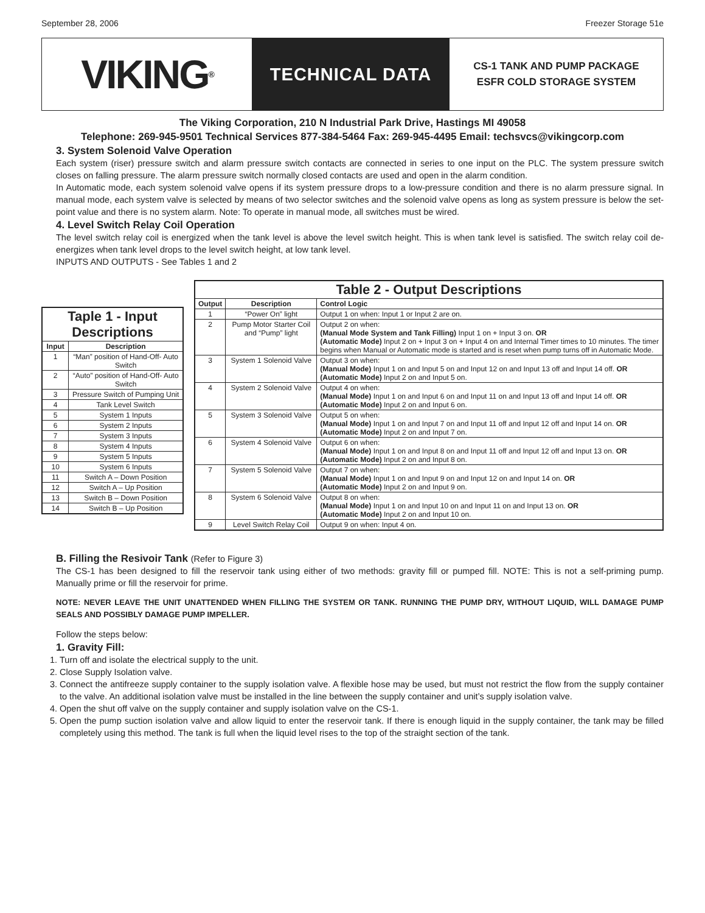September 28, 2006 Freezer Storage 51e
VIKING<sup>®</sup>
TECHNICAL DATA
CS-1 TANK AND PUMP PACKAGE
ESFR COLD STORAGE SYSTEM
The Viking Corporation, 210 N Industrial Park Drive, Hastings MI 49058
Telephone: 269-945-9501 Technical Services 877-384-5464 Fax: 269-945-4495 Email: techsvcs@vikingcorp.com
3. System Solenoid Valve Operation
Each system (riser) pressure switch and alarm pressure switch contacts are connected in series to one input on the PLC. The system pressure switch closes on falling pressure. The alarm pressure switch normally closed contacts are used and open in the alarm condition.
In Automatic mode, each system solenoid valve opens if its system pressure drops to a low-pressure condition and there is no alarm pressure signal. In manual mode, each system valve is selected by means of two selector switches and the solenoid valve opens as long as system pressure is below the set-point value and there is no system alarm. Note: To operate in manual mode, all switches must be wired.
4. Level Switch Relay Coil Operation
The level switch relay coil is energized when the tank level is above the level switch height. This is when tank level is satisfied. The switch relay coil de-energizes when tank level drops to the level switch height, at low tank level.
INPUTS AND OUTPUTS - See Tables 1 and 2
| Taple 1 - Input Descriptions | |
| --- | --- |
| Input | Description |
| 1 | “Man” position of Hand-Off- Auto Switch |
| 2 | “Auto” position of Hand-Off- Auto Switch |
| 3 | Pressure Switch of Pumping Unit |
| 4 | Tank Level Switch |
| 5 | System 1 Inputs |
| 6 | System 2 Inputs |
| 7 | System 3 Inputs |
| 8 | System 4 Inputs |
| 9 | System 5 Inputs |
| 10 | System 6 Inputs |
| 11 | Switch A – Down Position |
| 12 | Switch A – Up Position |
| 13 | Switch B – Down Position |
| 14 | Switch B – Up Position |
| Table 2 - Output Descriptions | | |
| --- | --- | --- |
| Output | Description | Control Logic |
| 1 | “Power On” light | Output 1 on when: Input 1 or Input 2 are on. |
| 2 | Pump Motor Starter Coil and “Pump” light | Output 2 on when: (Manual Mode System and Tank Filling) Input 1 on + Input 3 on. OR (Automatic Mode) Input 2 on + Input 3 on + Input 4 on and Internal Timer times to 10 minutes. The timer begins when Manual or Automatic mode is started and is reset when pump turns off in Automatic Mode. |
| 3 | System 1 Solenoid Valve | Output 3 on when: (Manual Mode) Input 1 on and Input 5 on and Input 12 on and Input 13 off and Input 14 off. OR (Automatic Mode) Input 2 on and Input 5 on. |
| 4 | System 2 Solenoid Valve | Output 4 on when: (Manual Mode) Input 1 on and Input 6 on and Input 11 on and Input 13 off and Input 14 off. OR (Automatic Mode) Input 2 on and Input 6 on. |
| 5 | System 3 Solenoid Valve | Output 5 on when: (Manual Mode) Input 1 on and Input 7 on and Input 11 off and Input 12 off and Input 14 on. OR (Automatic Mode) Input 2 on and Input 7 on. |
| 6 | System 4 Solenoid Valve | Output 6 on when: (Manual Mode) Input 1 on and Input 8 on and Input 11 off and Input 12 off and Input 13 on. OR (Automatic Mode) Input 2 on and Input 8 on. |
| 7 | System 5 Solenoid Valve | Output 7 on when: (Manual Mode) Input 1 on and Input 9 on and Input 12 on and Input 14 on. OR (Automatic Mode) Input 2 on and Input 9 on. |
| 8 | System 6 Solenoid Valve | Output 8 on when: (Manual Mode) Input 1 on and Input 10 on and Input 11 on and Input 13 on. OR (Automatic Mode) Input 2 on and Input 10 on. |
| 9 | Level Switch Relay Coil | Output 9 on when: Input 4 on. |
B. Filling the Resivoir Tank (Refer to Figure 3)
The CS-1 has been designed to fill the reservoir tank using either of two methods: gravity fill or pumped fill. NOTE: This is not a self-priming pump. Manually prime or fill the reservoir for prime.
NOTE: NEVER LEAVE THE UNIT UNATTENDED WHEN FILLING THE SYSTEM OR TANK. RUNNING THE PUMP DRY, WITHOUT LIQUID, WILL DAMAGE PUMP SEALS AND POSSIBLY DAMAGE PUMP IMPELLER.
Follow the steps below:
1. Gravity Fill:
1. Turn off and isolate the electrical supply to the unit.
2. Close Supply Isolation valve.
3. Connect the antifreeze supply container to the supply isolation valve. A flexible hose may be used, but must not restrict the flow from the supply container to the valve. An additional isolation valve must be installed in the line between the supply container and unit’s supply isolation valve.
4. Open the shut off valve on the supply container and supply isolation valve on the CS-1.
5. Open the pump suction isolation valve and allow liquid to enter the reservoir tank. If there is enough liquid in the supply container, the tank may be filled completely using this method. The tank is full when the liquid level rises to the top of the straight section of the tank.